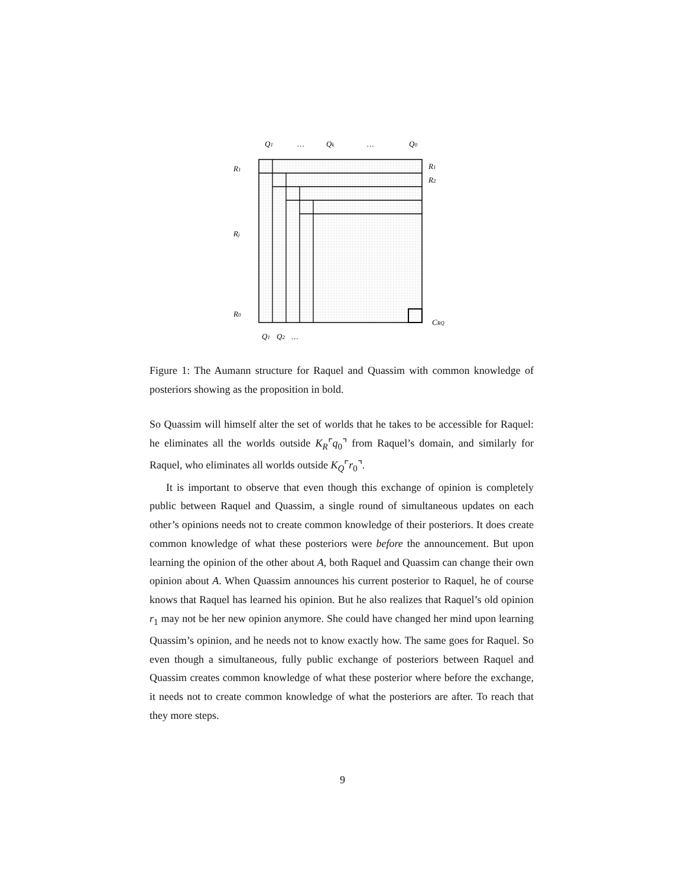Q1
…
Qk
…
Q0
R1
Rj
R0
R1
R2
CRQ
Q1
Q2
…
Figure 1: The Aumann structure for Raquel and Quassim with common knowledge of posteriors showing as the proposition in bold.
So Quassim will himself alter the set of worlds that he takes to be accessible for Raquel: he eliminates all the worlds outside K<sub>R</sub>⌜q<sub>0</sub>⌝ from Raquel’s domain, and similarly for Raquel, who eliminates all worlds outside K<sub>Q</sub>⌜r<sub>0</sub>⌝.
It is important to observe that even though this exchange of opinion is completely public between Raquel and Quassim, a single round of simultaneous updates on each other’s opinions needs not to create common knowledge of their posteriors. It does create common knowledge of what these posteriors were before the announcement. But upon learning the opinion of the other about A, both Raquel and Quassim can change their own opinion about A. When Quassim announces his current posterior to Raquel, he of course knows that Raquel has learned his opinion. But he also realizes that Raquel’s old opinion r<sub>1</sub> may not be her new opinion anymore. She could have changed her mind upon learning Quassim’s opinion, and he needs not to know exactly how. The same goes for Raquel. So even though a simultaneous, fully public exchange of posteriors between Raquel and Quassim creates common knowledge of what these posterior where before the exchange, it needs not to create common knowledge of what the posteriors are after. To reach that they more steps.
9